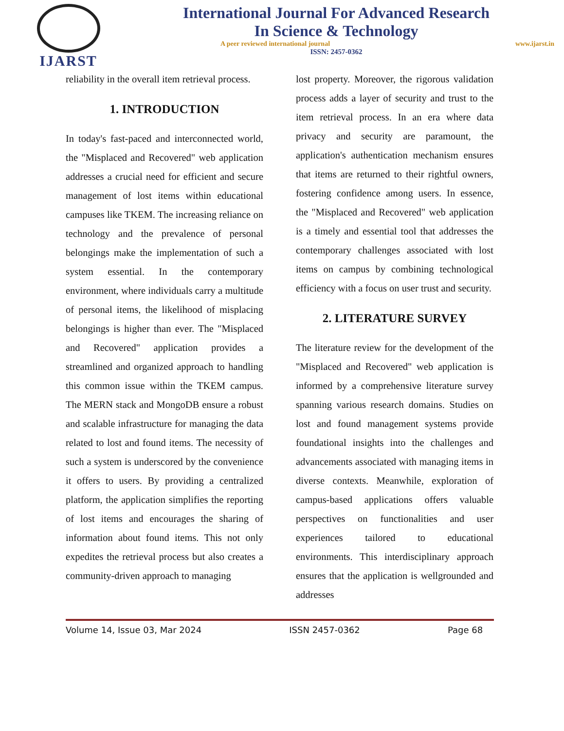IJARST International Journal For Advanced Research
In Science & Technology
A peer reviewed international journal www.ijarst.in
ISSN: 2457-0362
reliability in the overall item retrieval process.
1. INTRODUCTION
In today's fast-paced and interconnected world, the "Misplaced and Recovered" web application addresses a crucial need for efficient and secure management of lost items within educational campuses like TKEM. The increasing reliance on technology and the prevalence of personal belongings make the implementation of such a system essential. In the contemporary environment, where individuals carry a multitude of personal items, the likelihood of misplacing belongings is higher than ever. The "Misplaced and Recovered" application provides a streamlined and organized approach to handling this common issue within the TKEM campus. The MERN stack and MongoDB ensure a robust and scalable infrastructure for managing the data related to lost and found items. The necessity of such a system is underscored by the convenience it offers to users. By providing a centralized platform, the application simplifies the reporting of lost items and encourages the sharing of information about found items. This not only expedites the retrieval process but also creates a community-driven approach to managing
lost property. Moreover, the rigorous validation process adds a layer of security and trust to the item retrieval process. In an era where data privacy and security are paramount, the application's authentication mechanism ensures that items are returned to their rightful owners, fostering confidence among users. In essence, the "Misplaced and Recovered" web application is a timely and essential tool that addresses the contemporary challenges associated with lost items on campus by combining technological efficiency with a focus on user trust and security.
2. LITERATURE SURVEY
The literature review for the development of the "Misplaced and Recovered" web application is informed by a comprehensive literature survey spanning various research domains. Studies on lost and found management systems provide foundational insights into the challenges and advancements associated with managing items in diverse contexts. Meanwhile, exploration of campus-based applications offers valuable perspectives on functionalities and user experiences tailored to educational environments. This interdisciplinary approach ensures that the application is wellgrounded and addresses
Volume 14, Issue 03, Mar 2024 ISSN 2457-0362 Page 68